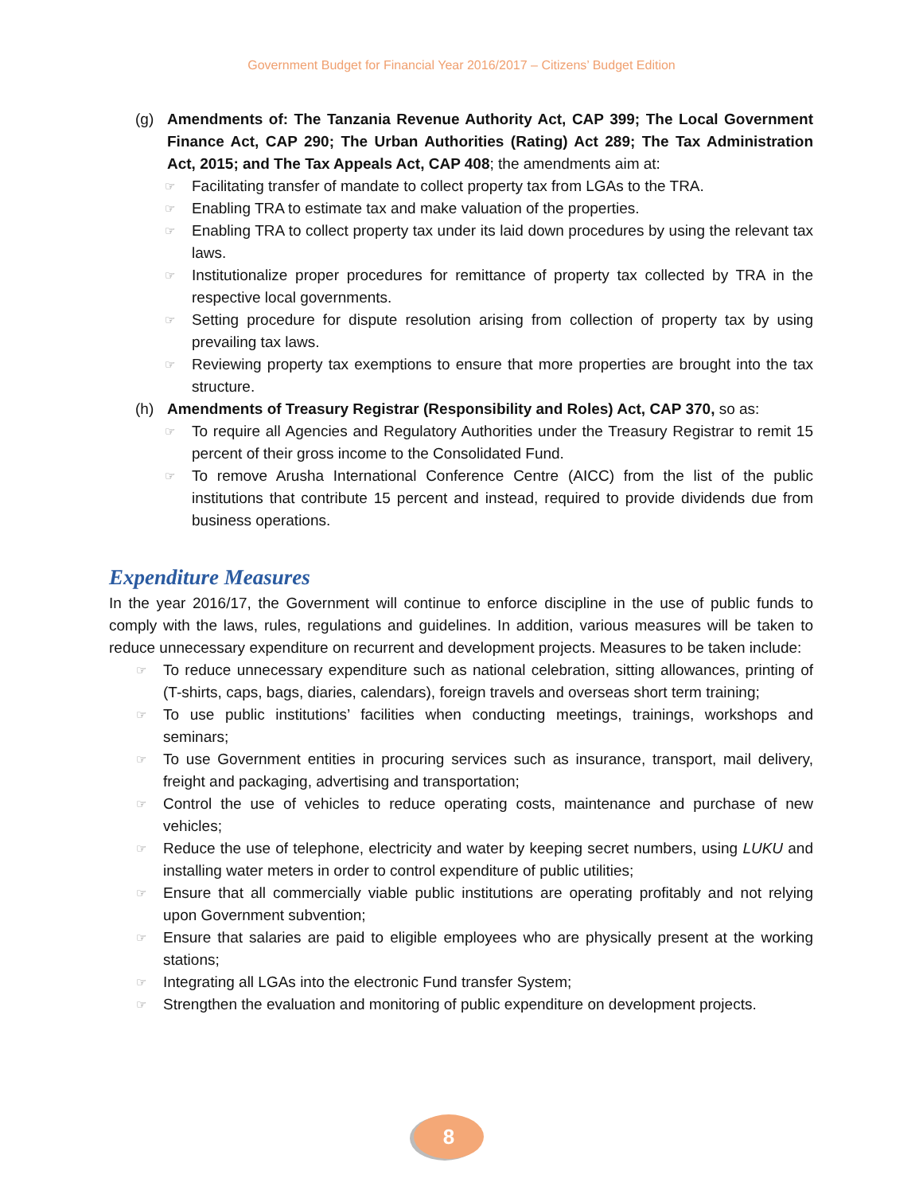Government Budget for Financial Year 2016/2017 – Citizens’ Budget Edition
(g) Amendments of: The Tanzania Revenue Authority Act, CAP 399; The Local Government Finance Act, CAP 290; The Urban Authorities (Rating) Act 289; The Tax Administration Act, 2015; and The Tax Appeals Act, CAP 408; the amendments aim at:
☞ Facilitating transfer of mandate to collect property tax from LGAs to the TRA.
☞ Enabling TRA to estimate tax and make valuation of the properties.
☞ Enabling TRA to collect property tax under its laid down procedures by using the relevant tax laws.
☞ Institutionalize proper procedures for remittance of property tax collected by TRA in the respective local governments.
☞ Setting procedure for dispute resolution arising from collection of property tax by using prevailing tax laws.
☞ Reviewing property tax exemptions to ensure that more properties are brought into the tax structure.
(h) Amendments of Treasury Registrar (Responsibility and Roles) Act, CAP 370, so as:
☞ To require all Agencies and Regulatory Authorities under the Treasury Registrar to remit 15 percent of their gross income to the Consolidated Fund.
☞ To remove Arusha International Conference Centre (AICC) from the list of the public institutions that contribute 15 percent and instead, required to provide dividends due from business operations.
Expenditure Measures
In the year 2016/17, the Government will continue to enforce discipline in the use of public funds to comply with the laws, rules, regulations and guidelines. In addition, various measures will be taken to reduce unnecessary expenditure on recurrent and development projects. Measures to be taken include:
☞ To reduce unnecessary expenditure such as national celebration, sitting allowances, printing of (T-shirts, caps, bags, diaries, calendars), foreign travels and overseas short term training;
☞ To use public institutions’ facilities when conducting meetings, trainings, workshops and seminars;
☞ To use Government entities in procuring services such as insurance, transport, mail delivery, freight and packaging, advertising and transportation;
☞ Control the use of vehicles to reduce operating costs, maintenance and purchase of new vehicles;
☞ Reduce the use of telephone, electricity and water by keeping secret numbers, using LUKU and installing water meters in order to control expenditure of public utilities;
☞ Ensure that all commercially viable public institutions are operating profitably and not relying upon Government subvention;
☞ Ensure that salaries are paid to eligible employees who are physically present at the working stations;
☞ Integrating all LGAs into the electronic Fund transfer System;
☞ Strengthen the evaluation and monitoring of public expenditure on development projects.
8